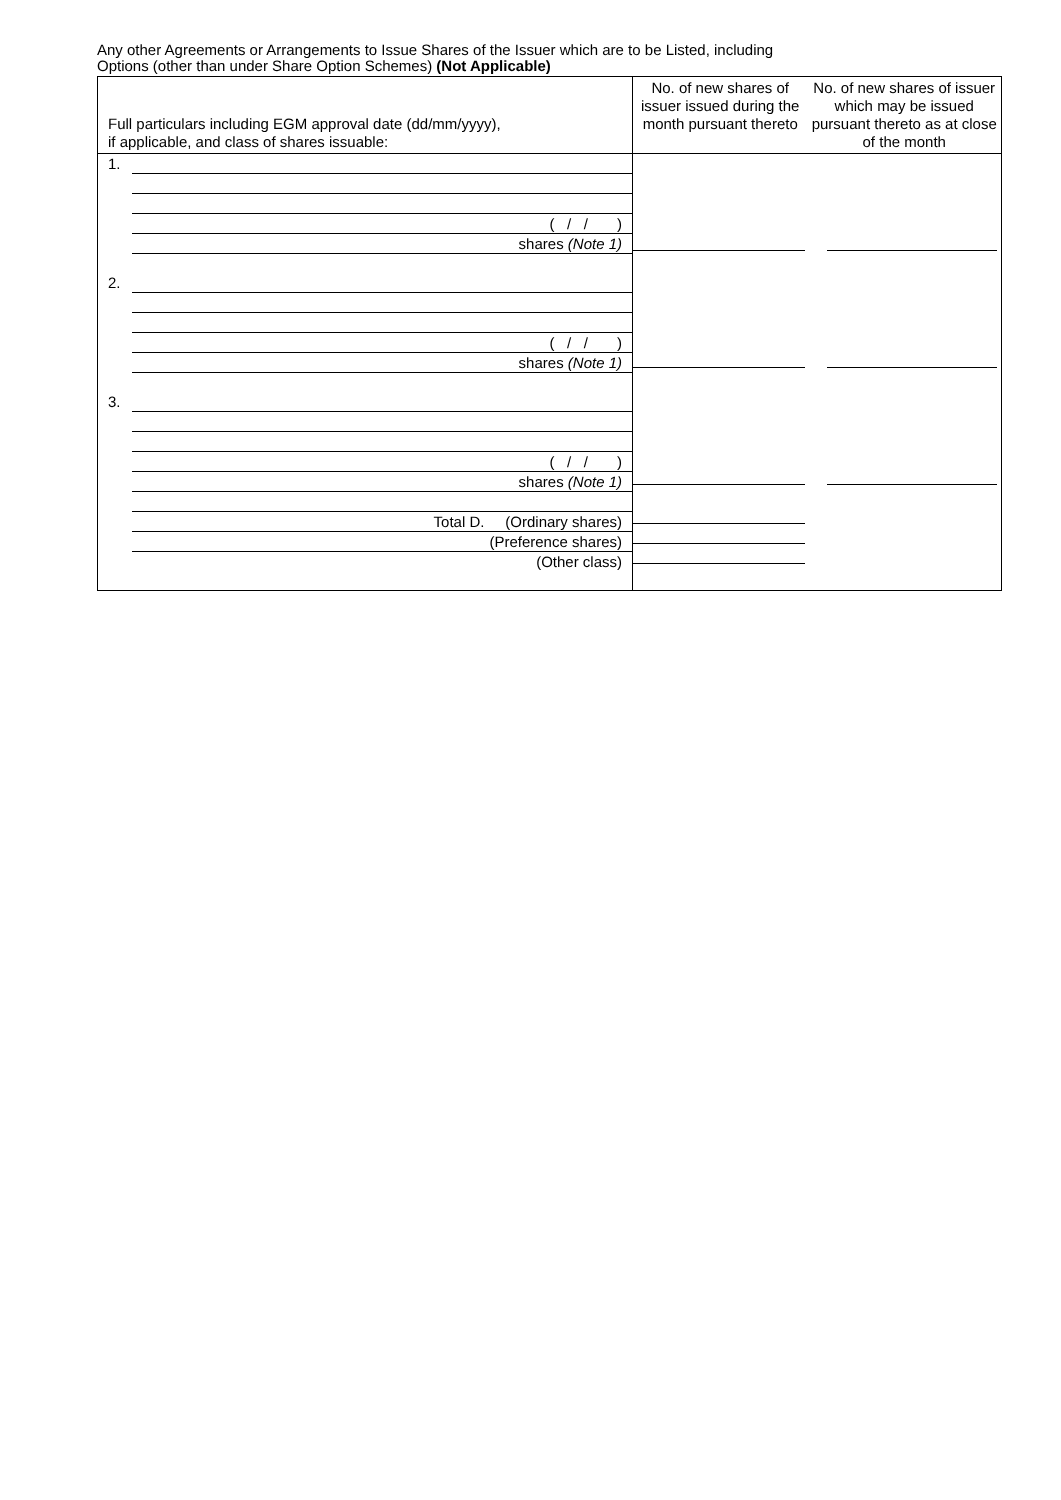Any other Agreements or Arrangements to Issue Shares of the Issuer which are to be Listed, including
Options (other than under Share Option Schemes) (Not Applicable)
| Full particulars including EGM approval date (dd/mm/yyyy), if applicable, and class of shares issuable: | No. of new shares of issuer issued during the month pursuant thereto | No. of new shares of issuer which may be issued pursuant thereto as at close of the month |
| --- | --- | --- |
| 1. ( / / ) shares (Note 1) 2. ( / / ) shares (Note 1) 3. ( / / ) shares (Note 1) Total D. (Ordinary shares) (Preference shares) (Other class) | | |